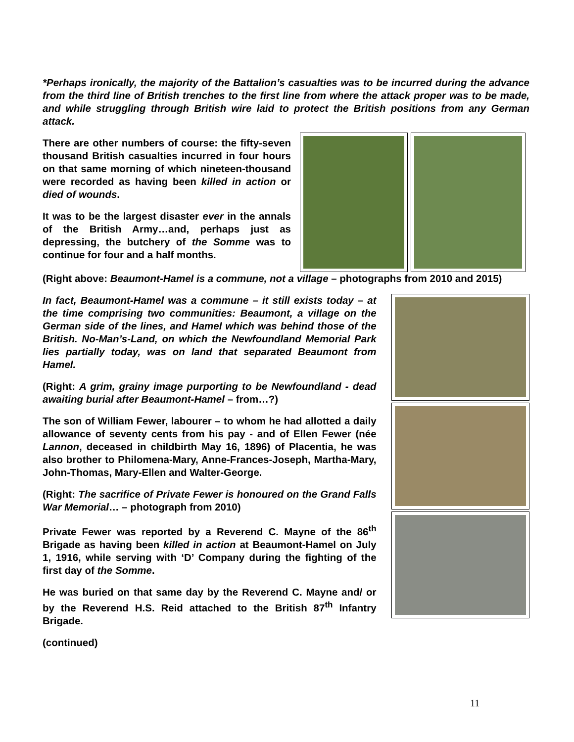*Perhaps ironically, the majority of the Battalion’s casualties was to be incurred during the advance from the third line of British trenches to the first line from where the attack proper was to be made, and while struggling through British wire laid to protect the British positions from any German attack.
There are other numbers of course: the fifty-seven thousand British casualties incurred in four hours on that same morning of which nineteen-thousand were recorded as having been killed in action or died of wounds.
It was to be the largest disaster ever in the annals of the British Army…and, perhaps just as depressing, the butchery of the Somme was to continue for four and a half months.
(Right above: Beaumont-Hamel is a commune, not a village – photographs from 2010 and 2015)
In fact, Beaumont-Hamel was a commune – it still exists today – at the time comprising two communities: Beaumont, a village on the German side of the lines, and Hamel which was behind those of the British. No-Man’s-Land, on which the Newfoundland Memorial Park lies partially today, was on land that separated Beaumont from Hamel.
(Right: A grim, grainy image purporting to be Newfoundland - dead awaiting burial after Beaumont-Hamel – from…?)
The son of William Fewer, labourer – to whom he had allotted a daily allowance of seventy cents from his pay - and of Ellen Fewer (née Lannon, deceased in childbirth May 16, 1896) of Placentia, he was also brother to Philomena-Mary, Anne-Frances-Joseph, Martha-Mary, John-Thomas, Mary-Ellen and Walter-George.
(Right: The sacrifice of Private Fewer is honoured on the Grand Falls War Memorial… – photograph from 2010)
Private Fewer was reported by a Reverend C. Mayne of the 86<sup>th</sup> Brigade as having been killed in action at Beaumont-Hamel on July 1, 1916, while serving with ‘D’ Company during the fighting of the first day of the Somme.
He was buried on that same day by the Reverend C. Mayne and/ or by the Reverend H.S. Reid attached to the British 87<sup>th</sup> Infantry Brigade.
(continued)
11